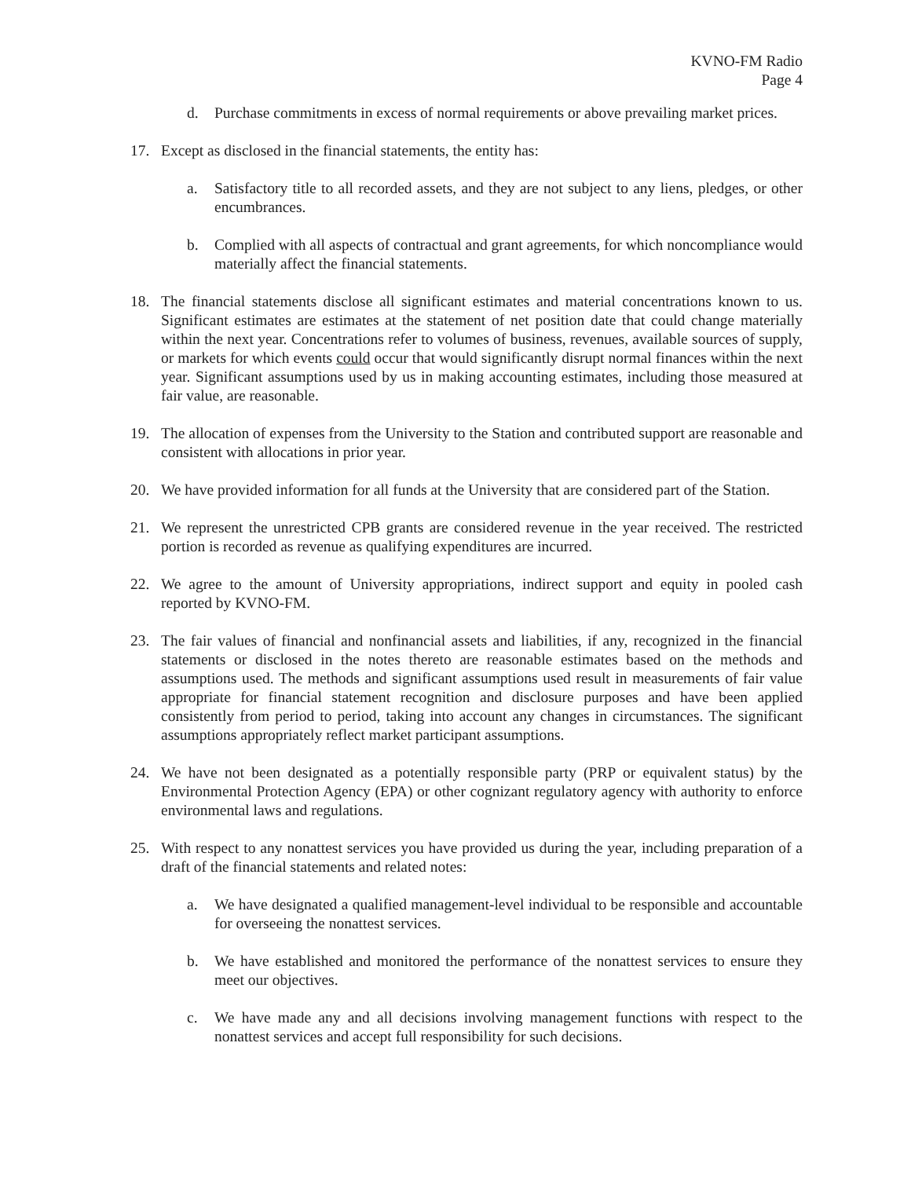KVNO-FM Radio
Page 4
d. Purchase commitments in excess of normal requirements or above prevailing market prices.
17. Except as disclosed in the financial statements, the entity has:
a. Satisfactory title to all recorded assets, and they are not subject to any liens, pledges, or other encumbrances.
b. Complied with all aspects of contractual and grant agreements, for which noncompliance would materially affect the financial statements.
18. The financial statements disclose all significant estimates and material concentrations known to us. Significant estimates are estimates at the statement of net position date that could change materially within the next year. Concentrations refer to volumes of business, revenues, available sources of supply, or markets for which events could occur that would significantly disrupt normal finances within the next year. Significant assumptions used by us in making accounting estimates, including those measured at fair value, are reasonable.
19. The allocation of expenses from the University to the Station and contributed support are reasonable and consistent with allocations in prior year.
20. We have provided information for all funds at the University that are considered part of the Station.
21. We represent the unrestricted CPB grants are considered revenue in the year received. The restricted portion is recorded as revenue as qualifying expenditures are incurred.
22. We agree to the amount of University appropriations, indirect support and equity in pooled cash reported by KVNO-FM.
23. The fair values of financial and nonfinancial assets and liabilities, if any, recognized in the financial statements or disclosed in the notes thereto are reasonable estimates based on the methods and assumptions used. The methods and significant assumptions used result in measurements of fair value appropriate for financial statement recognition and disclosure purposes and have been applied consistently from period to period, taking into account any changes in circumstances. The significant assumptions appropriately reflect market participant assumptions.
24. We have not been designated as a potentially responsible party (PRP or equivalent status) by the Environmental Protection Agency (EPA) or other cognizant regulatory agency with authority to enforce environmental laws and regulations.
25. With respect to any nonattest services you have provided us during the year, including preparation of a draft of the financial statements and related notes:
a. We have designated a qualified management-level individual to be responsible and accountable for overseeing the nonattest services.
b. We have established and monitored the performance of the nonattest services to ensure they meet our objectives.
c. We have made any and all decisions involving management functions with respect to the nonattest services and accept full responsibility for such decisions.